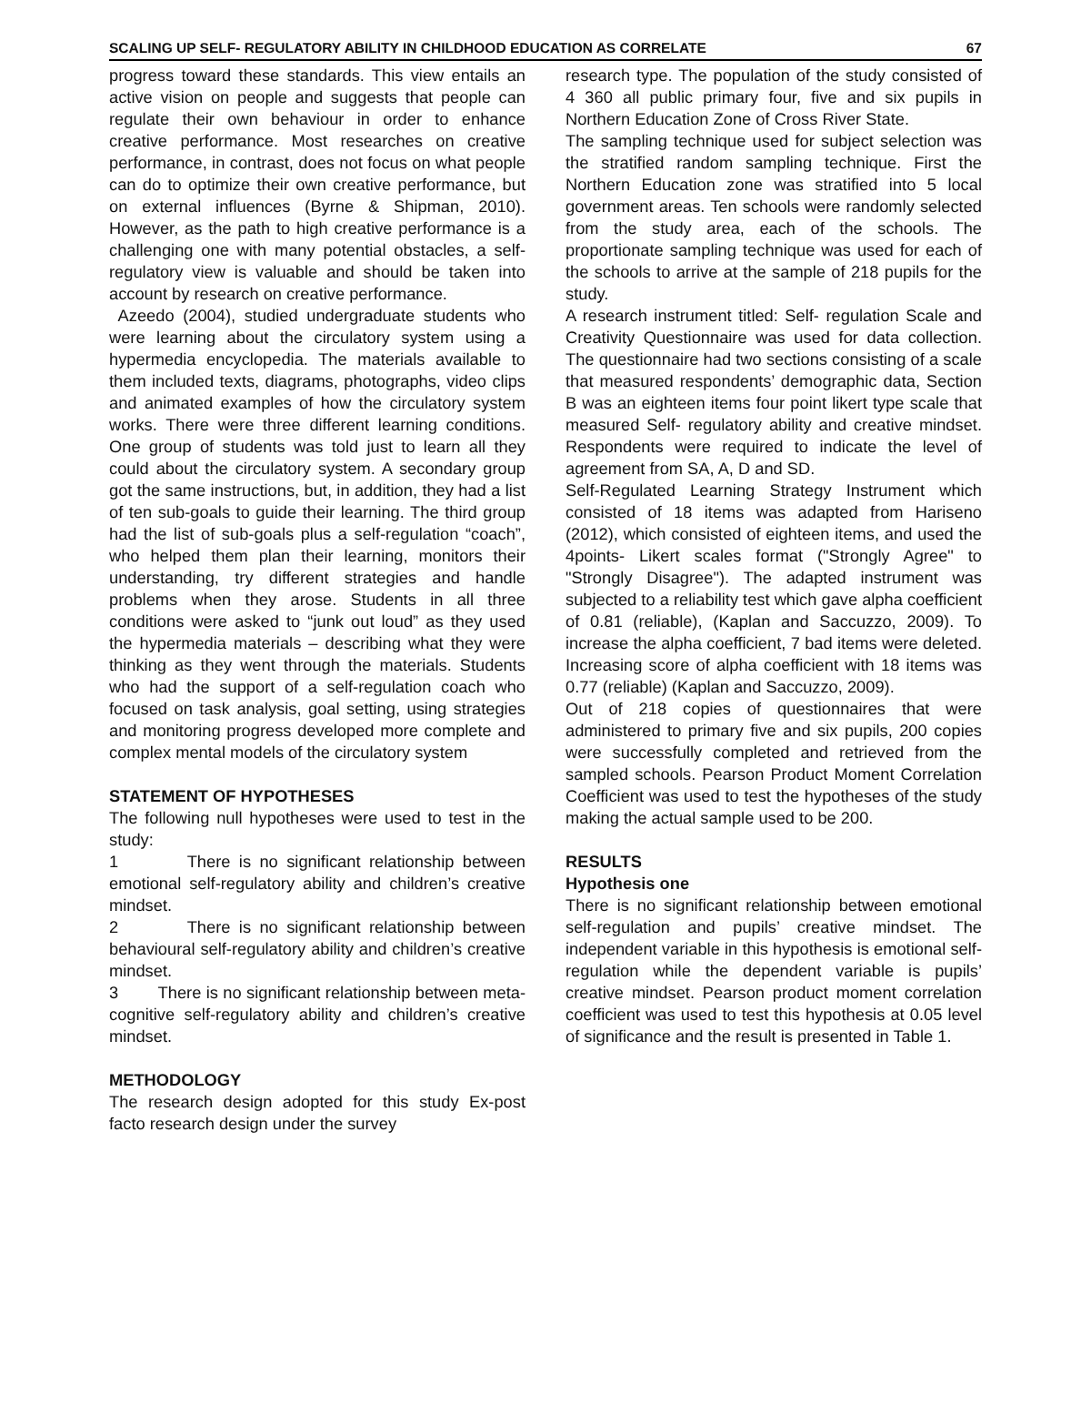SCALING UP SELF- REGULATORY ABILITY IN CHILDHOOD EDUCATION AS CORRELATE 67
progress toward these standards. This view entails an active vision on people and suggests that people can regulate their own behaviour in order to enhance creative performance. Most researches on creative performance, in contrast, does not focus on what people can do to optimize their own creative performance, but on external influences (Byrne & Shipman, 2010). However, as the path to high creative performance is a challenging one with many potential obstacles, a self-regulatory view is valuable and should be taken into account by research on creative performance.
Azeedo (2004), studied undergraduate students who were learning about the circulatory system using a hypermedia encyclopedia. The materials available to them included texts, diagrams, photographs, video clips and animated examples of how the circulatory system works. There were three different learning conditions. One group of students was told just to learn all they could about the circulatory system. A secondary group got the same instructions, but, in addition, they had a list of ten sub-goals to guide their learning. The third group had the list of sub-goals plus a self-regulation “coach”, who helped them plan their learning, monitors their understanding, try different strategies and handle problems when they arose. Students in all three conditions were asked to “junk out loud” as they used the hypermedia materials – describing what they were thinking as they went through the materials. Students who had the support of a self-regulation coach who focused on task analysis, goal setting, using strategies and monitoring progress developed more complete and complex mental models of the circulatory system
STATEMENT OF HYPOTHESES
The following null hypotheses were used to test in the study:
1 There is no significant relationship between emotional self-regulatory ability and children’s creative mindset.
2 There is no significant relationship between behavioural self-regulatory ability and children’s creative mindset.
3 There is no significant relationship between meta-cognitive self-regulatory ability and children’s creative mindset.
METHODOLOGY
The research design adopted for this study Ex-post facto research design under the survey
research type. The population of the study consisted of 4 360 all public primary four, five and six pupils in Northern Education Zone of Cross River State.
The sampling technique used for subject selection was the stratified random sampling technique. First the Northern Education zone was stratified into 5 local government areas. Ten schools were randomly selected from the study area, each of the schools. The proportionate sampling technique was used for each of the schools to arrive at the sample of 218 pupils for the study.
A research instrument titled: Self- regulation Scale and Creativity Questionnaire was used for data collection. The questionnaire had two sections consisting of a scale that measured respondents’ demographic data, Section B was an eighteen items four point likert type scale that measured Self- regulatory ability and creative mindset. Respondents were required to indicate the level of agreement from SA, A, D and SD.
Self-Regulated Learning Strategy Instrument which consisted of 18 items was adapted from Hariseno (2012), which consisted of eighteen items, and used the 4points- Likert scales format ("Strongly Agree" to "Strongly Disagree"). The adapted instrument was subjected to a reliability test which gave alpha coefficient of 0.81 (reliable), (Kaplan and Saccuzzo, 2009). To increase the alpha coefficient, 7 bad items were deleted. Increasing score of alpha coefficient with 18 items was 0.77 (reliable) (Kaplan and Saccuzzo, 2009).
Out of 218 copies of questionnaires that were administered to primary five and six pupils, 200 copies were successfully completed and retrieved from the sampled schools. Pearson Product Moment Correlation Coefficient was used to test the hypotheses of the study making the actual sample used to be 200.
RESULTS
Hypothesis one
There is no significant relationship between emotional self-regulation and pupils’ creative mindset. The independent variable in this hypothesis is emotional self-regulation while the dependent variable is pupils’ creative mindset. Pearson product moment correlation coefficient was used to test this hypothesis at 0.05 level of significance and the result is presented in Table 1.